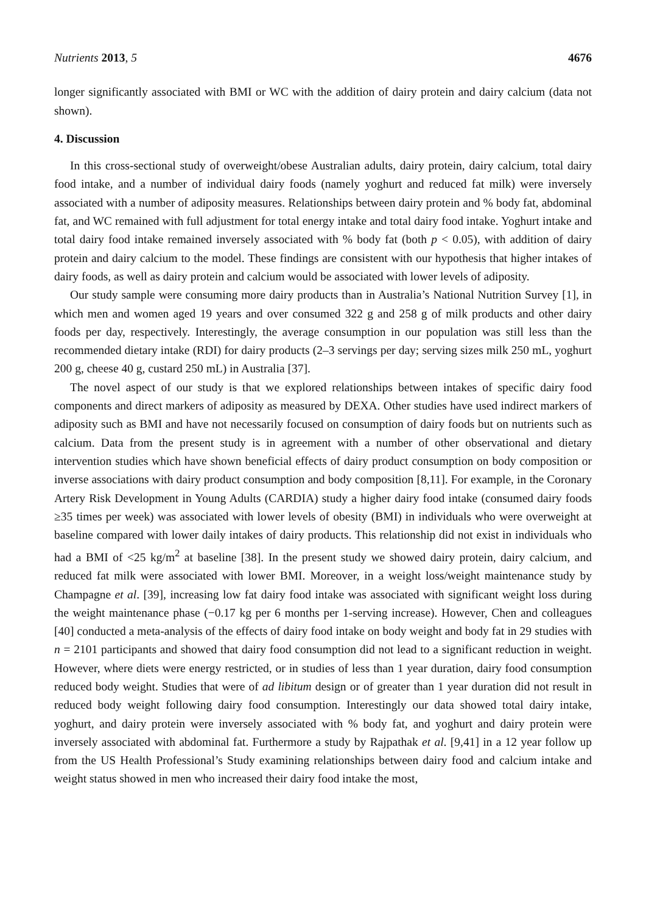Nutrients 2013, 5 4676
longer significantly associated with BMI or WC with the addition of dairy protein and dairy calcium (data not shown).
4. Discussion
In this cross-sectional study of overweight/obese Australian adults, dairy protein, dairy calcium, total dairy food intake, and a number of individual dairy foods (namely yoghurt and reduced fat milk) were inversely associated with a number of adiposity measures. Relationships between dairy protein and % body fat, abdominal fat, and WC remained with full adjustment for total energy intake and total dairy food intake. Yoghurt intake and total dairy food intake remained inversely associated with % body fat (both p < 0.05), with addition of dairy protein and dairy calcium to the model. These findings are consistent with our hypothesis that higher intakes of dairy foods, as well as dairy protein and calcium would be associated with lower levels of adiposity.
Our study sample were consuming more dairy products than in Australia’s National Nutrition Survey [1], in which men and women aged 19 years and over consumed 322 g and 258 g of milk products and other dairy foods per day, respectively. Interestingly, the average consumption in our population was still less than the recommended dietary intake (RDI) for dairy products (2–3 servings per day; serving sizes milk 250 mL, yoghurt 200 g, cheese 40 g, custard 250 mL) in Australia [37].
The novel aspect of our study is that we explored relationships between intakes of specific dairy food components and direct markers of adiposity as measured by DEXA. Other studies have used indirect markers of adiposity such as BMI and have not necessarily focused on consumption of dairy foods but on nutrients such as calcium. Data from the present study is in agreement with a number of other observational and dietary intervention studies which have shown beneficial effects of dairy product consumption on body composition or inverse associations with dairy product consumption and body composition [8,11]. For example, in the Coronary Artery Risk Development in Young Adults (CARDIA) study a higher dairy food intake (consumed dairy foods ≥35 times per week) was associated with lower levels of obesity (BMI) in individuals who were overweight at baseline compared with lower daily intakes of dairy products. This relationship did not exist in individuals who had a BMI of <25 kg/m<sup>2</sup> at baseline [38]. In the present study we showed dairy protein, dairy calcium, and reduced fat milk were associated with lower BMI. Moreover, in a weight loss/weight maintenance study by Champagne et al. [39], increasing low fat dairy food intake was associated with significant weight loss during the weight maintenance phase (−0.17 kg per 6 months per 1-serving increase). However, Chen and colleagues [40] conducted a meta-analysis of the effects of dairy food intake on body weight and body fat in 29 studies with n = 2101 participants and showed that dairy food consumption did not lead to a significant reduction in weight. However, where diets were energy restricted, or in studies of less than 1 year duration, dairy food consumption reduced body weight. Studies that were of ad libitum design or of greater than 1 year duration did not result in reduced body weight following dairy food consumption. Interestingly our data showed total dairy intake, yoghurt, and dairy protein were inversely associated with % body fat, and yoghurt and dairy protein were inversely associated with abdominal fat. Furthermore a study by Rajpathak et al. [9,41] in a 12 year follow up from the US Health Professional’s Study examining relationships between dairy food and calcium intake and weight status showed in men who increased their dairy food intake the most,